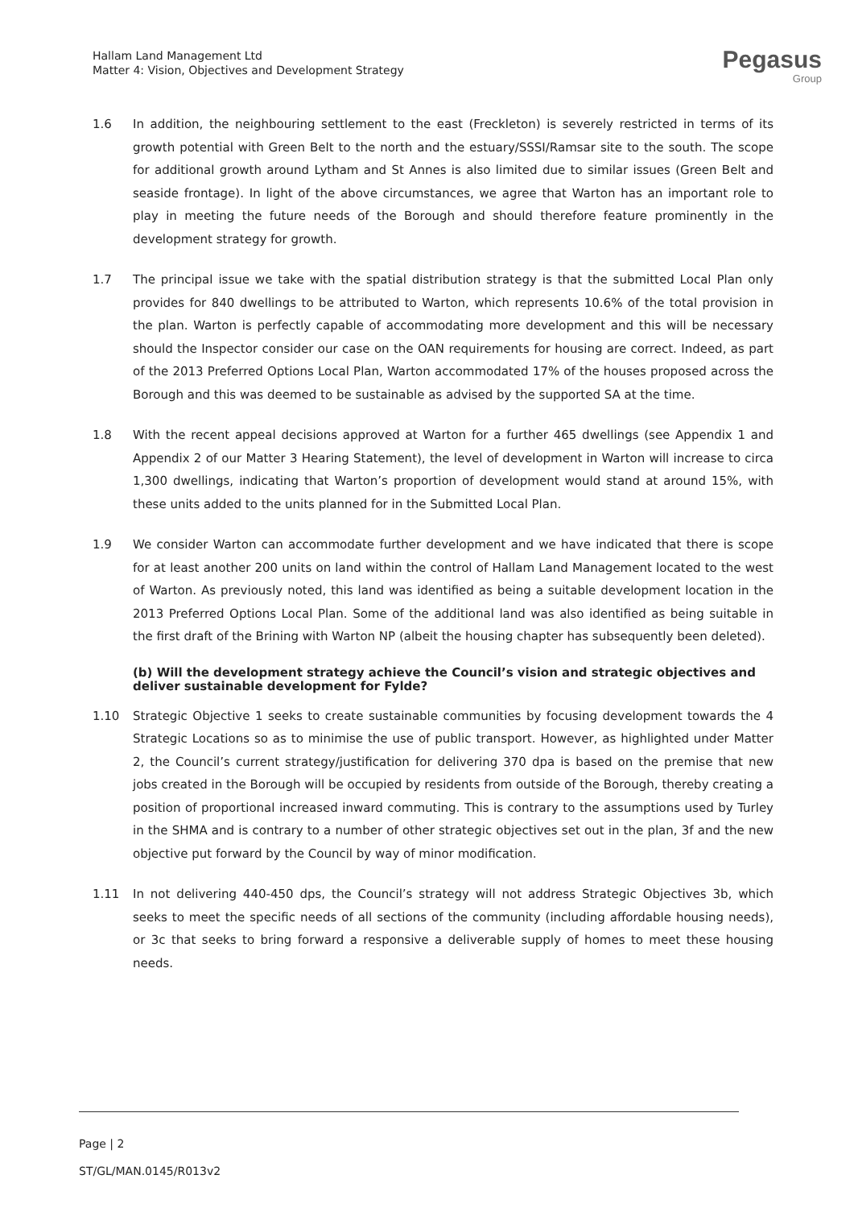Hallam Land Management Ltd
Matter 4: Vision, Objectives and Development Strategy
Pegasus
Group
1.6 In addition, the neighbouring settlement to the east (Freckleton) is severely restricted in terms of its growth potential with Green Belt to the north and the estuary/SSSI/Ramsar site to the south. The scope for additional growth around Lytham and St Annes is also limited due to similar issues (Green Belt and seaside frontage). In light of the above circumstances, we agree that Warton has an important role to play in meeting the future needs of the Borough and should therefore feature prominently in the development strategy for growth.
1.7 The principal issue we take with the spatial distribution strategy is that the submitted Local Plan only provides for 840 dwellings to be attributed to Warton, which represents 10.6% of the total provision in the plan. Warton is perfectly capable of accommodating more development and this will be necessary should the Inspector consider our case on the OAN requirements for housing are correct. Indeed, as part of the 2013 Preferred Options Local Plan, Warton accommodated 17% of the houses proposed across the Borough and this was deemed to be sustainable as advised by the supported SA at the time.
1.8 With the recent appeal decisions approved at Warton for a further 465 dwellings (see Appendix 1 and Appendix 2 of our Matter 3 Hearing Statement), the level of development in Warton will increase to circa 1,300 dwellings, indicating that Warton’s proportion of development would stand at around 15%, with these units added to the units planned for in the Submitted Local Plan.
1.9 We consider Warton can accommodate further development and we have indicated that there is scope for at least another 200 units on land within the control of Hallam Land Management located to the west of Warton. As previously noted, this land was identified as being a suitable development location in the 2013 Preferred Options Local Plan. Some of the additional land was also identified as being suitable in the first draft of the Brining with Warton NP (albeit the housing chapter has subsequently been deleted).
(b) Will the development strategy achieve the Council’s vision and strategic objectives and deliver sustainable development for Fylde?
1.10 Strategic Objective 1 seeks to create sustainable communities by focusing development towards the 4 Strategic Locations so as to minimise the use of public transport. However, as highlighted under Matter 2, the Council’s current strategy/justification for delivering 370 dpa is based on the premise that new jobs created in the Borough will be occupied by residents from outside of the Borough, thereby creating a position of proportional increased inward commuting. This is contrary to the assumptions used by Turley in the SHMA and is contrary to a number of other strategic objectives set out in the plan, 3f and the new objective put forward by the Council by way of minor modification.
1.11 In not delivering 440-450 dps, the Council’s strategy will not address Strategic Objectives 3b, which seeks to meet the specific needs of all sections of the community (including affordable housing needs), or 3c that seeks to bring forward a responsive a deliverable supply of homes to meet these housing needs.
Page | 2
ST/GL/MAN.0145/R013v2